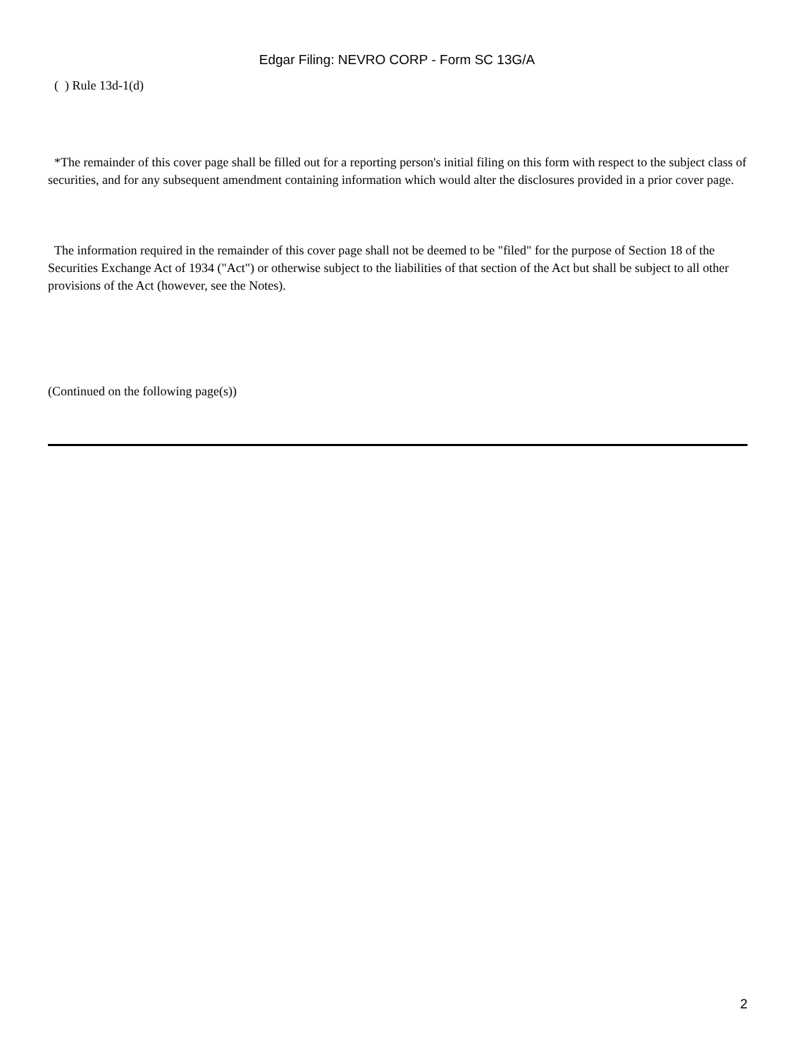Edgar Filing: NEVRO CORP - Form SC 13G/A
( ) Rule 13d-1(d)
*The remainder of this cover page shall be filled out for a reporting person's initial filing on this form with respect to the subject class of securities, and for any subsequent amendment containing information which would alter the disclosures provided in a prior cover page.
The information required in the remainder of this cover page shall not be deemed to be "filed" for the purpose of Section 18 of the Securities Exchange Act of 1934 ("Act") or otherwise subject to the liabilities of that section of the Act but shall be subject to all other provisions of the Act (however, see the Notes).
(Continued on the following page(s))
2